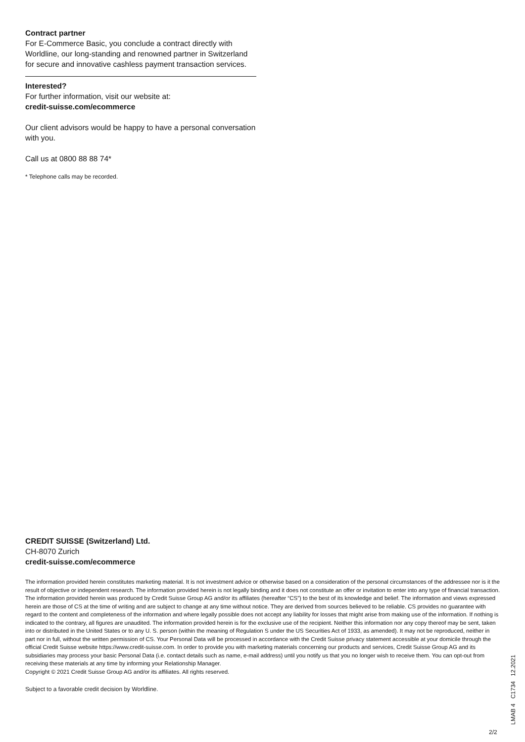Contract partner
For E-Commerce Basic, you conclude a contract directly with Worldline, our long-standing and renowned partner in Switzerland for secure and innovative cashless payment transaction services.
Interested?
For further information, visit our website at:
credit-suisse.com/ecommerce
Our client advisors would be happy to have a personal conversation with you.
Call us at 0800 88 88 74*
* Telephone calls may be recorded.
CREDIT SUISSE (Switzerland) Ltd.
CH-8070 Zurich
credit-suisse.com/ecommerce
The information provided herein constitutes marketing material. It is not investment advice or otherwise based on a consideration of the personal circumstances of the addressee nor is it the result of objective or independent research. The information provided herein is not legally binding and it does not constitute an offer or invitation to enter into any type of financial transaction. The information provided herein was produced by Credit Suisse Group AG and/or its affiliates (hereafter “CS”) to the best of its knowledge and belief. The information and views expressed herein are those of CS at the time of writing and are subject to change at any time without notice. They are derived from sources believed to be reliable. CS provides no guarantee with regard to the content and completeness of the information and where legally possible does not accept any liability for losses that might arise from making use of the information. If nothing is indicated to the contrary, all figures are unaudited. The information provided herein is for the exclusive use of the recipient. Neither this information nor any copy thereof may be sent, taken into or distributed in the United States or to any U. S. person (within the meaning of Regulation S under the US Securities Act of 1933, as amended). It may not be reproduced, neither in part nor in full, without the written permission of CS. Your Personal Data will be processed in accordance with the Credit Suisse privacy statement accessible at your domicile through the official Credit Suisse website https://www.credit-suisse.com. In order to provide you with marketing materials concerning our products and services, Credit Suisse Group AG and its subsidiaries may process your basic Personal Data (i.e. contact details such as name, e-mail address) until you notify us that you no longer wish to receive them. You can opt-out from receiving these materials at any time by informing your Relationship Manager.
Copyright © 2021 Credit Suisse Group AG and/or its affiliates. All rights reserved.
Subject to a favorable credit decision by Worldline.
LMAB 4 C1734 12.2021
2/2